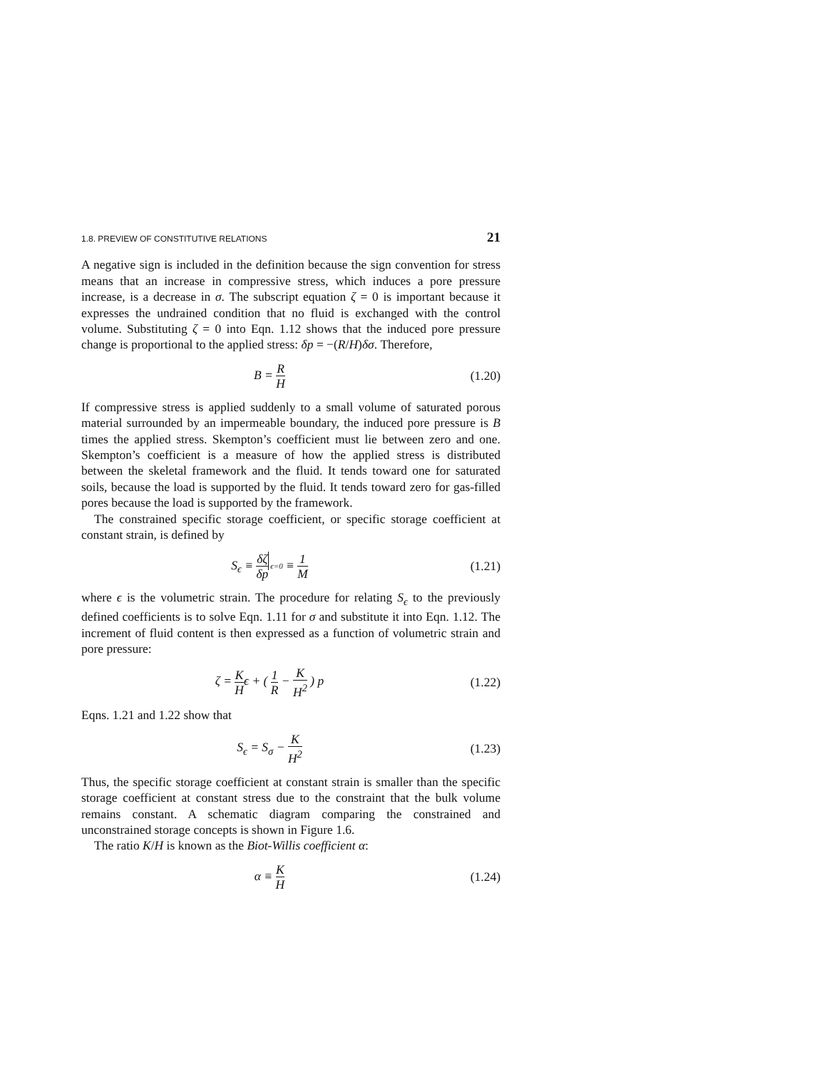1.8. PREVIEW OF CONSTITUTIVE RELATIONS 21
A negative sign is included in the definition because the sign convention for stress means that an increase in compressive stress, which induces a pore pressure increase, is a decrease in σ. The subscript equation ζ = 0 is important because it expresses the undrained condition that no fluid is exchanged with the control volume. Substituting ζ = 0 into Eqn. 1.12 shows that the induced pore pressure change is proportional to the applied stress: δp = −(R/H)δσ. Therefore,
B = R H
(1.20)
If compressive stress is applied suddenly to a small volume of saturated porous material surrounded by an impermeable boundary, the induced pore pressure is B times the applied stress. Skempton’s coefficient must lie between zero and one. Skempton’s coefficient is a measure of how the applied stress is distributed between the skeletal framework and the fluid. It tends toward one for saturated soils, because the load is supported by the fluid. It tends toward zero for gas-filled pores because the load is supported by the framework.
The constrained specific storage coefficient, or specific storage coefficient at constant strain, is defined by
S<sub>ϵ</sub> ≡ δζ δp ϵ=0 ≡ 1 M
(1.21)
where ϵ is the volumetric strain. The procedure for relating S<sub>ϵ</sub> to the previously defined coefficients is to solve Eqn. 1.11 for σ and substitute it into Eqn. 1.12. The increment of fluid content is then expressed as a function of volumetric strain and pore pressure:
ζ = K Hϵ + ( 1 R − K H<sup>2</sup> ) p
(1.22)
Eqns. 1.21 and 1.22 show that
S<sub>ϵ</sub> = S<sub>σ</sub> − K H<sup>2</sup>
(1.23)
Thus, the specific storage coefficient at constant strain is smaller than the specific storage coefficient at constant stress due to the constraint that the bulk volume remains constant. A schematic diagram comparing the constrained and unconstrained storage concepts is shown in Figure 1.6.
The ratio K/H is known as the Biot-Willis coefficient α:
α ≡ K H
(1.24)